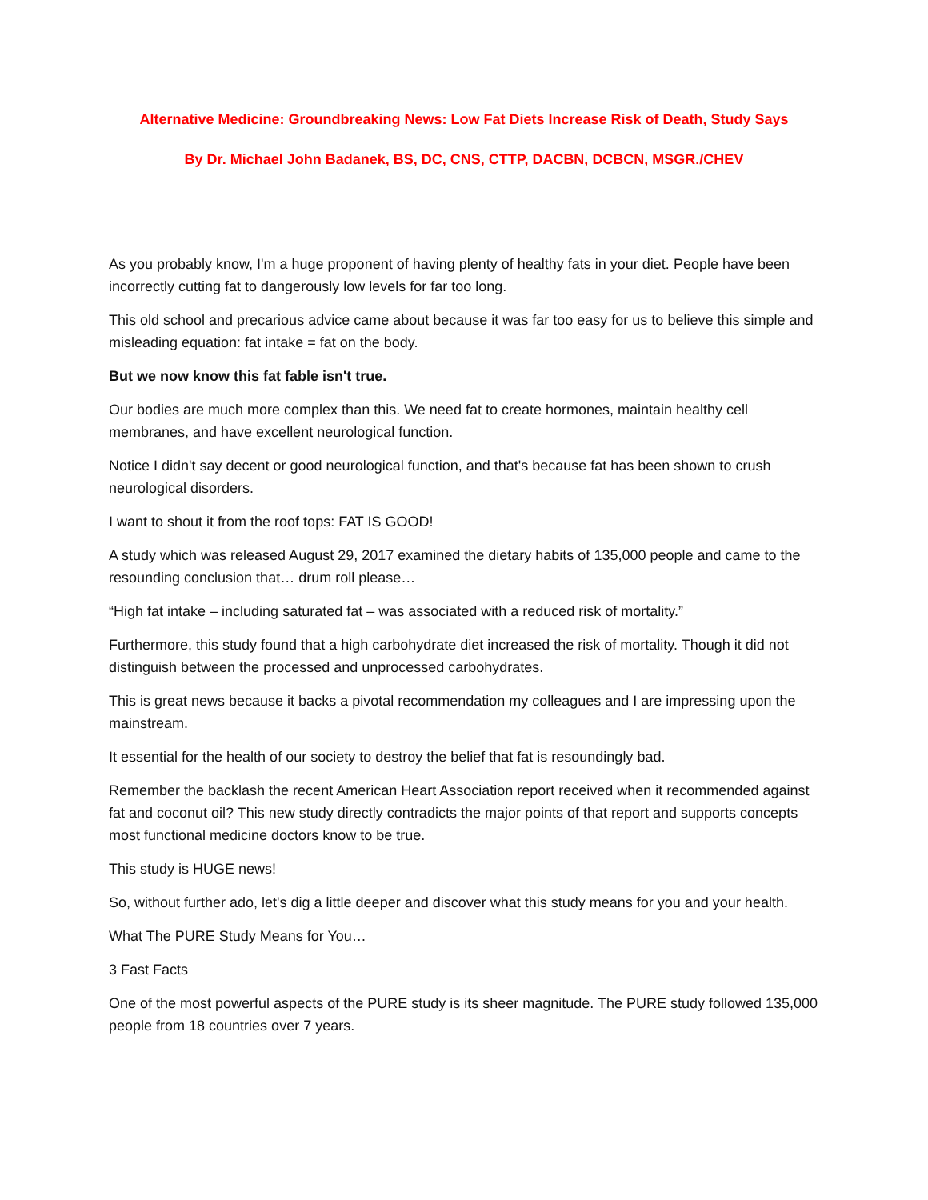Alternative Medicine: Groundbreaking News: Low Fat Diets Increase Risk of Death, Study Says
By Dr. Michael John Badanek, BS, DC, CNS, CTTP, DACBN, DCBCN, MSGR./CHEV
As you probably know, I'm a huge proponent of having plenty of healthy fats in your diet. People have been incorrectly cutting fat to dangerously low levels for far too long.
This old school and precarious advice came about because it was far too easy for us to believe this simple and misleading equation: fat intake = fat on the body.
But we now know this fat fable isn't true.
Our bodies are much more complex than this. We need fat to create hormones, maintain healthy cell membranes, and have excellent neurological function.
Notice I didn't say decent or good neurological function, and that's because fat has been shown to crush neurological disorders.
I want to shout it from the roof tops: FAT IS GOOD!
A study which was released August 29, 2017 examined the dietary habits of 135,000 people and came to the resounding conclusion that… drum roll please…
“High fat intake – including saturated fat – was associated with a reduced risk of mortality.”
Furthermore, this study found that a high carbohydrate diet increased the risk of mortality. Though it did not distinguish between the processed and unprocessed carbohydrates.
This is great news because it backs a pivotal recommendation my colleagues and I are impressing upon the mainstream.
It essential for the health of our society to destroy the belief that fat is resoundingly bad.
Remember the backlash the recent American Heart Association report received when it recommended against fat and coconut oil? This new study directly contradicts the major points of that report and supports concepts most functional medicine doctors know to be true.
This study is HUGE news!
So, without further ado, let's dig a little deeper and discover what this study means for you and your health.
What The PURE Study Means for You…
3 Fast Facts
One of the most powerful aspects of the PURE study is its sheer magnitude. The PURE study followed 135,000 people from 18 countries over 7 years.